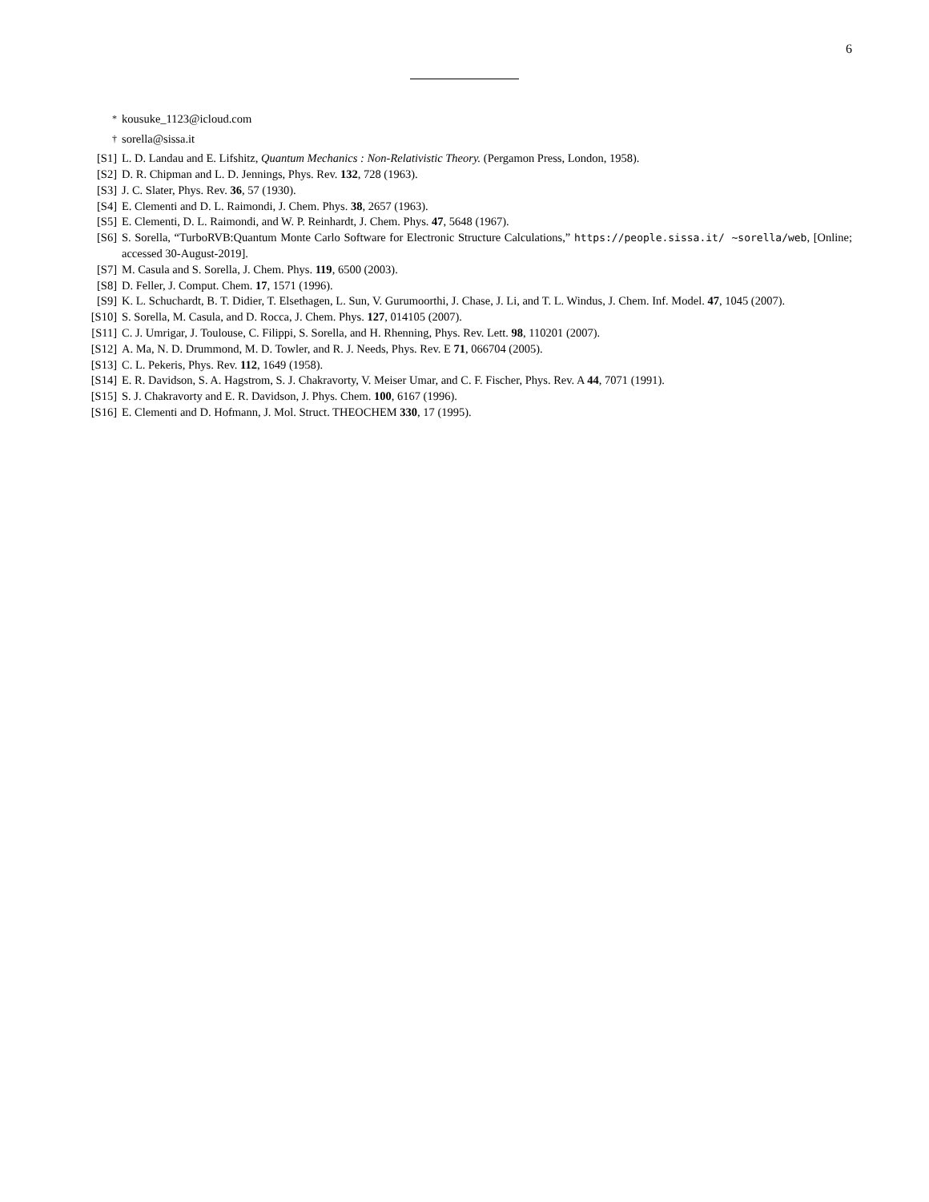6
<sup>*</sup> kousuke_1123@icloud.com
<sup>†</sup> sorella@sissa.it
[S1] L. D. Landau and E. Lifshitz, Quantum Mechanics : Non-Relativistic Theory. (Pergamon Press, London, 1958).
[S2] D. R. Chipman and L. D. Jennings, Phys. Rev. 132, 728 (1963).
[S3] J. C. Slater, Phys. Rev. 36, 57 (1930).
[S4] E. Clementi and D. L. Raimondi, J. Chem. Phys. 38, 2657 (1963).
[S5] E. Clementi, D. L. Raimondi, and W. P. Reinhardt, J. Chem. Phys. 47, 5648 (1967).
[S6] S. Sorella, “TurboRVB:Quantum Monte Carlo Software for Electronic Structure Calculations,” https://people.sissa.it/ ~sorella/web, [Online; accessed 30-August-2019].
[S7] M. Casula and S. Sorella, J. Chem. Phys. 119, 6500 (2003).
[S8] D. Feller, J. Comput. Chem. 17, 1571 (1996).
[S9] K. L. Schuchardt, B. T. Didier, T. Elsethagen, L. Sun, V. Gurumoorthi, J. Chase, J. Li, and T. L. Windus, J. Chem. Inf. Model. 47, 1045 (2007).
[S10] S. Sorella, M. Casula, and D. Rocca, J. Chem. Phys. 127, 014105 (2007).
[S11] C. J. Umrigar, J. Toulouse, C. Filippi, S. Sorella, and H. Rhenning, Phys. Rev. Lett. 98, 110201 (2007).
[S12] A. Ma, N. D. Drummond, M. D. Towler, and R. J. Needs, Phys. Rev. E 71, 066704 (2005).
[S13] C. L. Pekeris, Phys. Rev. 112, 1649 (1958).
[S14] E. R. Davidson, S. A. Hagstrom, S. J. Chakravorty, V. Meiser Umar, and C. F. Fischer, Phys. Rev. A 44, 7071 (1991).
[S15] S. J. Chakravorty and E. R. Davidson, J. Phys. Chem. 100, 6167 (1996).
[S16] E. Clementi and D. Hofmann, J. Mol. Struct. THEOCHEM 330, 17 (1995).